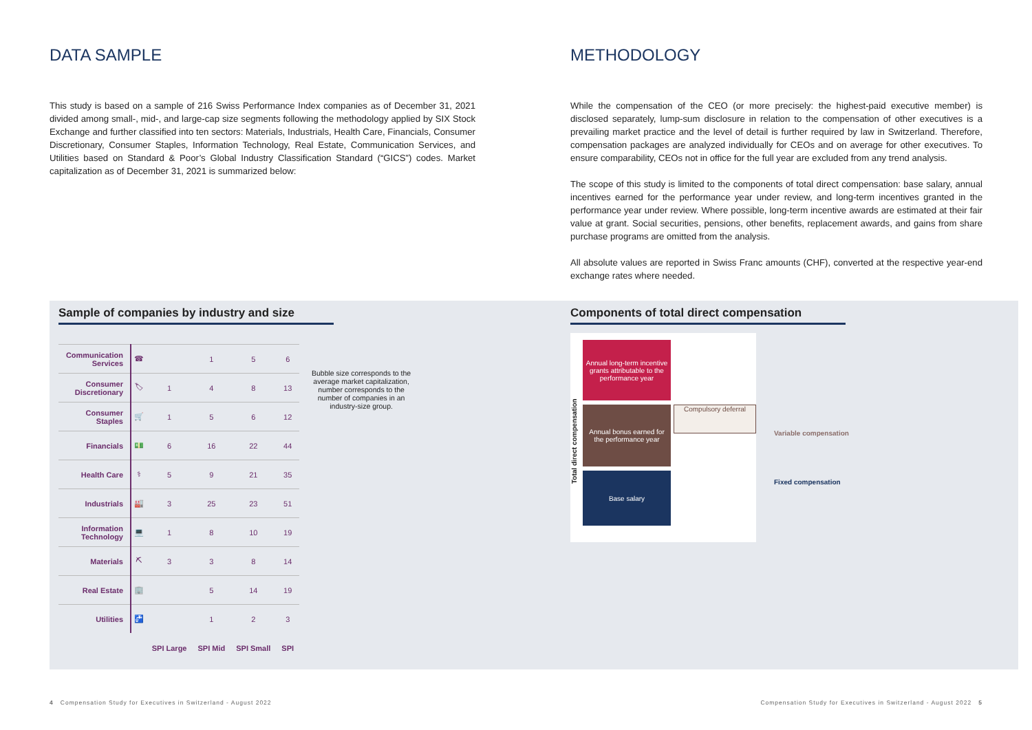DATA SAMPLE
This study is based on a sample of 216 Swiss Performance Index companies as of December 31, 2021 divided among small-, mid-, and large-cap size segments following the methodology applied by SIX Stock Exchange and further classified into ten sectors: Materials, Industrials, Health Care, Financials, Consumer Discretionary, Consumer Staples, Information Technology, Real Estate, Communication Services, and Utilities based on Standard & Poor’s Global Industry Classification Standard (“GICS”) codes. Market capitalization as of December 31, 2021 is summarized below:
METHODOLOGY
While the compensation of the CEO (or more precisely: the highest-paid executive member) is disclosed separately, lump-sum disclosure in relation to the compensation of other executives is a prevailing market practice and the level of detail is further required by law in Switzerland. Therefore, compensation packages are analyzed individually for CEOs and on average for other executives. To ensure comparability, CEOs not in office for the full year are excluded from any trend analysis.
The scope of this study is limited to the components of total direct compensation: base salary, annual incentives earned for the performance year under review, and long-term incentives granted in the performance year under review. Where possible, long-term incentive awards are estimated at their fair value at grant. Social securities, pensions, other benefits, replacement awards, and gains from share purchase programs are omitted from the analysis.
All absolute values are reported in Swiss Franc amounts (CHF), converted at the respective year-end exchange rates where needed.
Sample of companies by industry and size
| Communication Services | ☎ | | 1 | 5 | 6 |
| Consumer Discretionary | 🏷 | 1 | 4 | 8 | 13 |
| Consumer Staples | 🛒 | 1 | 5 | 6 | 12 |
| Financials | 💵 | 6 | 16 | 22 | 44 |
| Health Care | ⚕ | 5 | 9 | 21 | 35 |
| Industrials | 🏭 | 3 | 25 | 23 | 51 |
| Information Technology | 💻 | 1 | 8 | 10 | 19 |
| Materials | ⛏ | 3 | 3 | 8 | 14 |
| Real Estate | 🏢 | | 5 | 14 | 19 |
| Utilities | 🚰 | | 1 | 2 | 3 |
| | | SPI Large | SPI Mid | SPI Small | SPI |
Bubble size corresponds to the average market capitalization, number corresponds to the number of companies in an industry-size group.
Components of total direct compensation
Total direct compensation
Annual long-term incentive grants attributable to the performance year
Annual bonus earned for the performance year
Compulsory deferral
Base salary
Variable compensation
Fixed compensation
4 Compensation Study for Executives in Switzerland - August 2022
Compensation Study for Executives in Switzerland - August 2022 5